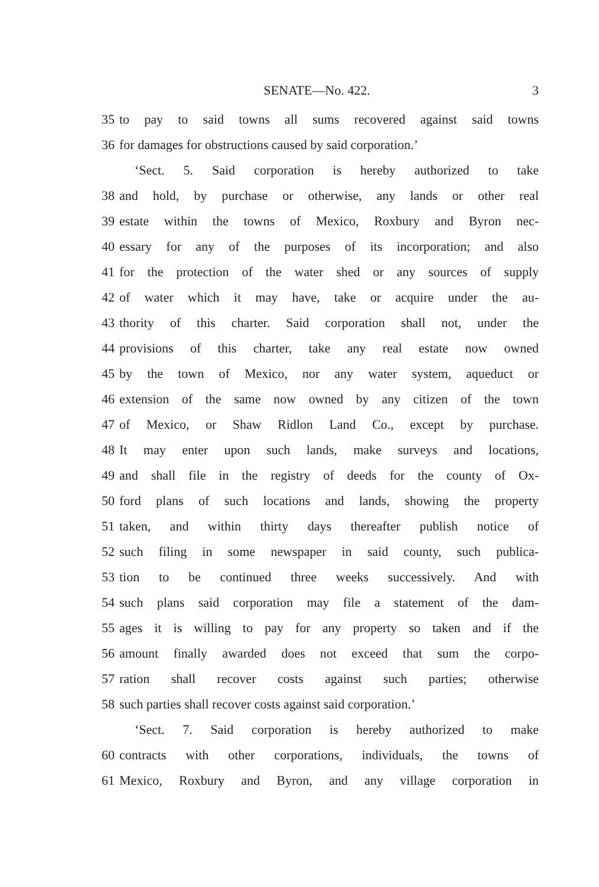SENATE—No. 422. 3
35 to pay to said towns all sums recovered against said towns
36 for damages for obstructions caused by said corporation.’
‘Sect. 5. Said corporation is hereby authorized to take
38 and hold, by purchase or otherwise, any lands or other real
39 estate within the towns of Mexico, Roxbury and Byron nec-
40 essary for any of the purposes of its incorporation; and also
41 for the protection of the water shed or any sources of supply
42 of water which it may have, take or acquire under the au-
43 thority of this charter. Said corporation shall not, under the
44 provisions of this charter, take any real estate now owned
45 by the town of Mexico, nor any water system, aqueduct or
46 extension of the same now owned by any citizen of the town
47 of Mexico, or Shaw Ridlon Land Co., except by purchase.
48 It may enter upon such lands, make surveys and locations,
49 and shall file in the registry of deeds for the county of Ox-
50 ford plans of such locations and lands, showing the property
51 taken, and within thirty days thereafter publish notice of
52 such filing in some newspaper in said county, such publica-
53 tion to be continued three weeks successively. And with
54 such plans said corporation may file a statement of the dam-
55 ages it is willing to pay for any property so taken and if the
56 amount finally awarded does not exceed that sum the corpo-
57 ration shall recover costs against such parties; otherwise
58 such parties shall recover costs against said corporation.’
‘Sect. 7. Said corporation is hereby authorized to make
60 contracts with other corporations, individuals, the towns of
61 Mexico, Roxbury and Byron, and any village corporation in